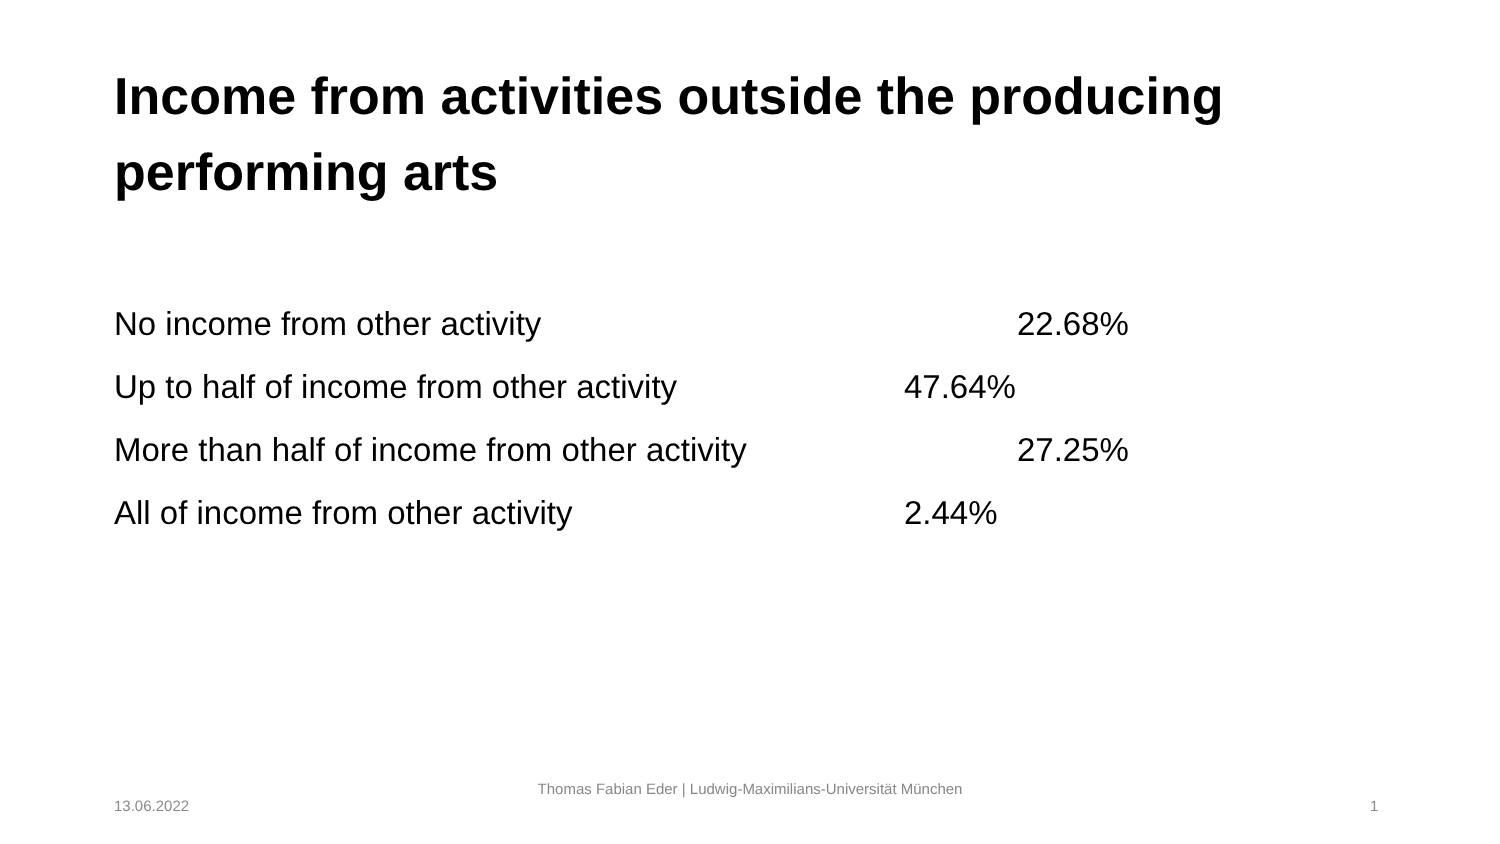Income from activities outside the producing performing arts
| No income from other activity | 22.68% |
| Up to half of income from other activity | 47.64% |
| More than half of income from other activity | 27.25% |
| All of income from other activity | 2.44% |
13.06.2022
Thomas Fabian Eder | Ludwig-Maximilians-Universität München
1